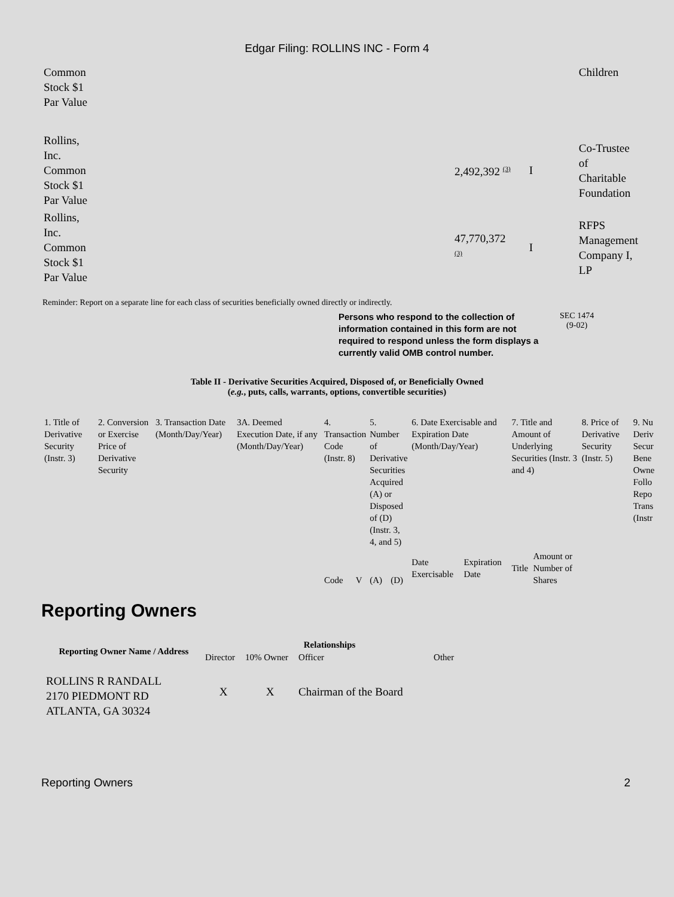Edgar Filing: ROLLINS INC - Form 4
| Common Stock $1 Par Value | | | | Children |
| Rollins, Inc. Common Stock $1 Par Value | | 2,492,392 <sup>(3)</sup> | I | Co-Trustee of Charitable Foundation |
| Rollins, Inc. Common Stock $1 Par Value | | 47,770,372 <sup>(3)</sup> | I | RFPS Management Company I, LP |
Reminder: Report on a separate line for each class of securities beneficially owned directly or indirectly.
Persons who respond to the collection of information contained in this form are not required to respond unless the form displays a currently valid OMB control number.
SEC 1474
(9-02)
Table II - Derivative Securities Acquired, Disposed of, or Beneficially Owned
(e.g., puts, calls, warrants, options, convertible securities)
| 1. Title of Derivative Security (Instr. 3) | 2. Conversion or Exercise Price of Derivative Security | 3. Transaction Date (Month/Day/Year) | 3A. Deemed Execution Date, if any (Month/Day/Year) | 4. Transaction Code (Instr. 8) | | 5. Number of Derivative Securities Acquired (A) or Disposed of (D) (Instr. 3, 4, and 5) | | 6. Date Exercisable and Expiration Date (Month/Day/Year) | | 7. Title and Amount of Underlying Securities (Instr. 3 and 4) | | 8. Price of Derivative Security (Instr. 5) | 9. Nu Deriv Secur Bene Owne Follo Repo Trans (Instr |
| | | | | Code | V | (A) | (D) | Date Exercisable | Expiration Date | Title | Amount or Number of Shares | | |
Reporting Owners
| Reporting Owner Name / Address | Relationships | | | |
| --- | --- | --- | --- | --- |
| | Director | 10% Owner | Officer | Other |
| ROLLINS R RANDALL 2170 PIEDMONT RD ATLANTA, GA 30324 | X | X | Chairman of the Board | |
Reporting Owners 2